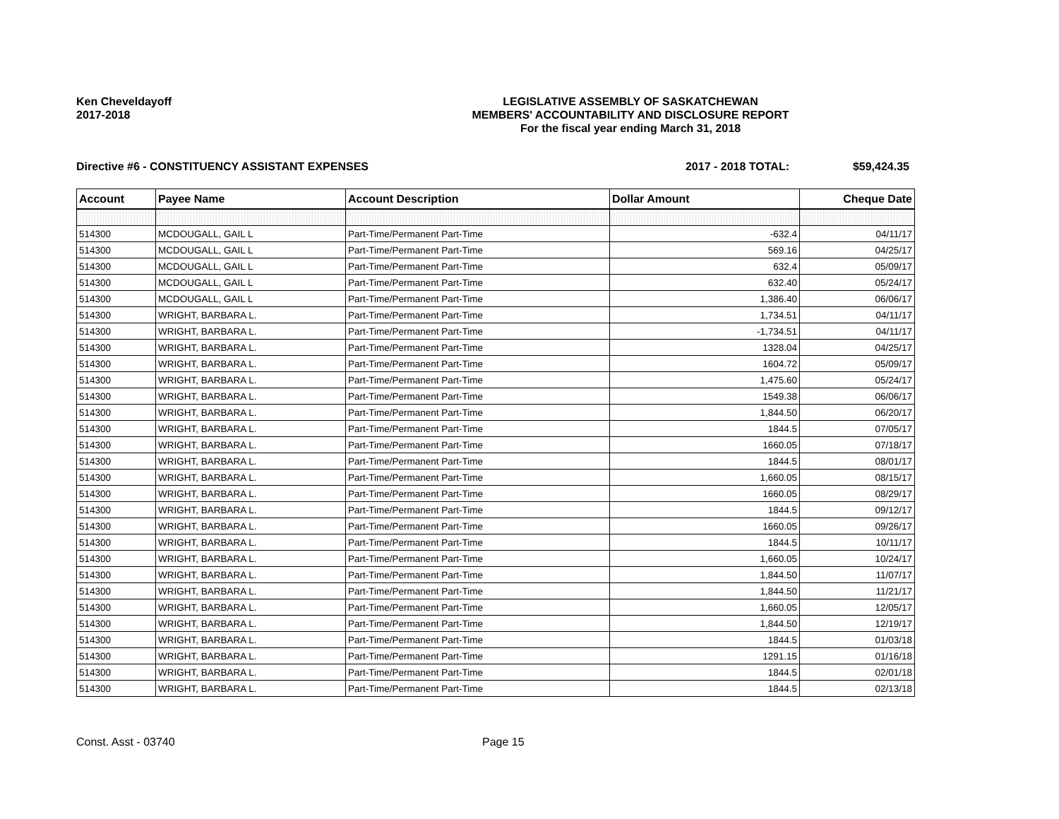Ken Cheveldayoff
2017-2018
LEGISLATIVE ASSEMBLY OF SASKATCHEWAN
MEMBERS' ACCOUNTABILITY AND DISCLOSURE REPORT
For the fiscal year ending March 31, 2018
Directive #6 - CONSTITUENCY ASSISTANT EXPENSES
2017 - 2018 TOTAL: $59,424.35
| Account | Payee Name | Account Description | Dollar Amount | Cheque Date |
| --- | --- | --- | --- | --- |
| 514300 | MCDOUGALL, GAIL L | Part-Time/Permanent Part-Time | -632.4 | 04/11/17 |
| 514300 | MCDOUGALL, GAIL L | Part-Time/Permanent Part-Time | 569.16 | 04/25/17 |
| 514300 | MCDOUGALL, GAIL L | Part-Time/Permanent Part-Time | 632.4 | 05/09/17 |
| 514300 | MCDOUGALL, GAIL L | Part-Time/Permanent Part-Time | 632.40 | 05/24/17 |
| 514300 | MCDOUGALL, GAIL L | Part-Time/Permanent Part-Time | 1,386.40 | 06/06/17 |
| 514300 | WRIGHT, BARBARA L. | Part-Time/Permanent Part-Time | 1,734.51 | 04/11/17 |
| 514300 | WRIGHT, BARBARA L. | Part-Time/Permanent Part-Time | -1,734.51 | 04/11/17 |
| 514300 | WRIGHT, BARBARA L. | Part-Time/Permanent Part-Time | 1328.04 | 04/25/17 |
| 514300 | WRIGHT, BARBARA L. | Part-Time/Permanent Part-Time | 1604.72 | 05/09/17 |
| 514300 | WRIGHT, BARBARA L. | Part-Time/Permanent Part-Time | 1,475.60 | 05/24/17 |
| 514300 | WRIGHT, BARBARA L. | Part-Time/Permanent Part-Time | 1549.38 | 06/06/17 |
| 514300 | WRIGHT, BARBARA L. | Part-Time/Permanent Part-Time | 1,844.50 | 06/20/17 |
| 514300 | WRIGHT, BARBARA L. | Part-Time/Permanent Part-Time | 1844.5 | 07/05/17 |
| 514300 | WRIGHT, BARBARA L. | Part-Time/Permanent Part-Time | 1660.05 | 07/18/17 |
| 514300 | WRIGHT, BARBARA L. | Part-Time/Permanent Part-Time | 1844.5 | 08/01/17 |
| 514300 | WRIGHT, BARBARA L. | Part-Time/Permanent Part-Time | 1,660.05 | 08/15/17 |
| 514300 | WRIGHT, BARBARA L. | Part-Time/Permanent Part-Time | 1660.05 | 08/29/17 |
| 514300 | WRIGHT, BARBARA L. | Part-Time/Permanent Part-Time | 1844.5 | 09/12/17 |
| 514300 | WRIGHT, BARBARA L. | Part-Time/Permanent Part-Time | 1660.05 | 09/26/17 |
| 514300 | WRIGHT, BARBARA L. | Part-Time/Permanent Part-Time | 1844.5 | 10/11/17 |
| 514300 | WRIGHT, BARBARA L. | Part-Time/Permanent Part-Time | 1,660.05 | 10/24/17 |
| 514300 | WRIGHT, BARBARA L. | Part-Time/Permanent Part-Time | 1,844.50 | 11/07/17 |
| 514300 | WRIGHT, BARBARA L. | Part-Time/Permanent Part-Time | 1,844.50 | 11/21/17 |
| 514300 | WRIGHT, BARBARA L. | Part-Time/Permanent Part-Time | 1,660.05 | 12/05/17 |
| 514300 | WRIGHT, BARBARA L. | Part-Time/Permanent Part-Time | 1,844.50 | 12/19/17 |
| 514300 | WRIGHT, BARBARA L. | Part-Time/Permanent Part-Time | 1844.5 | 01/03/18 |
| 514300 | WRIGHT, BARBARA L. | Part-Time/Permanent Part-Time | 1291.15 | 01/16/18 |
| 514300 | WRIGHT, BARBARA L. | Part-Time/Permanent Part-Time | 1844.5 | 02/01/18 |
| 514300 | WRIGHT, BARBARA L. | Part-Time/Permanent Part-Time | 1844.5 | 02/13/18 |
Const. Asst - 03740 Page 15